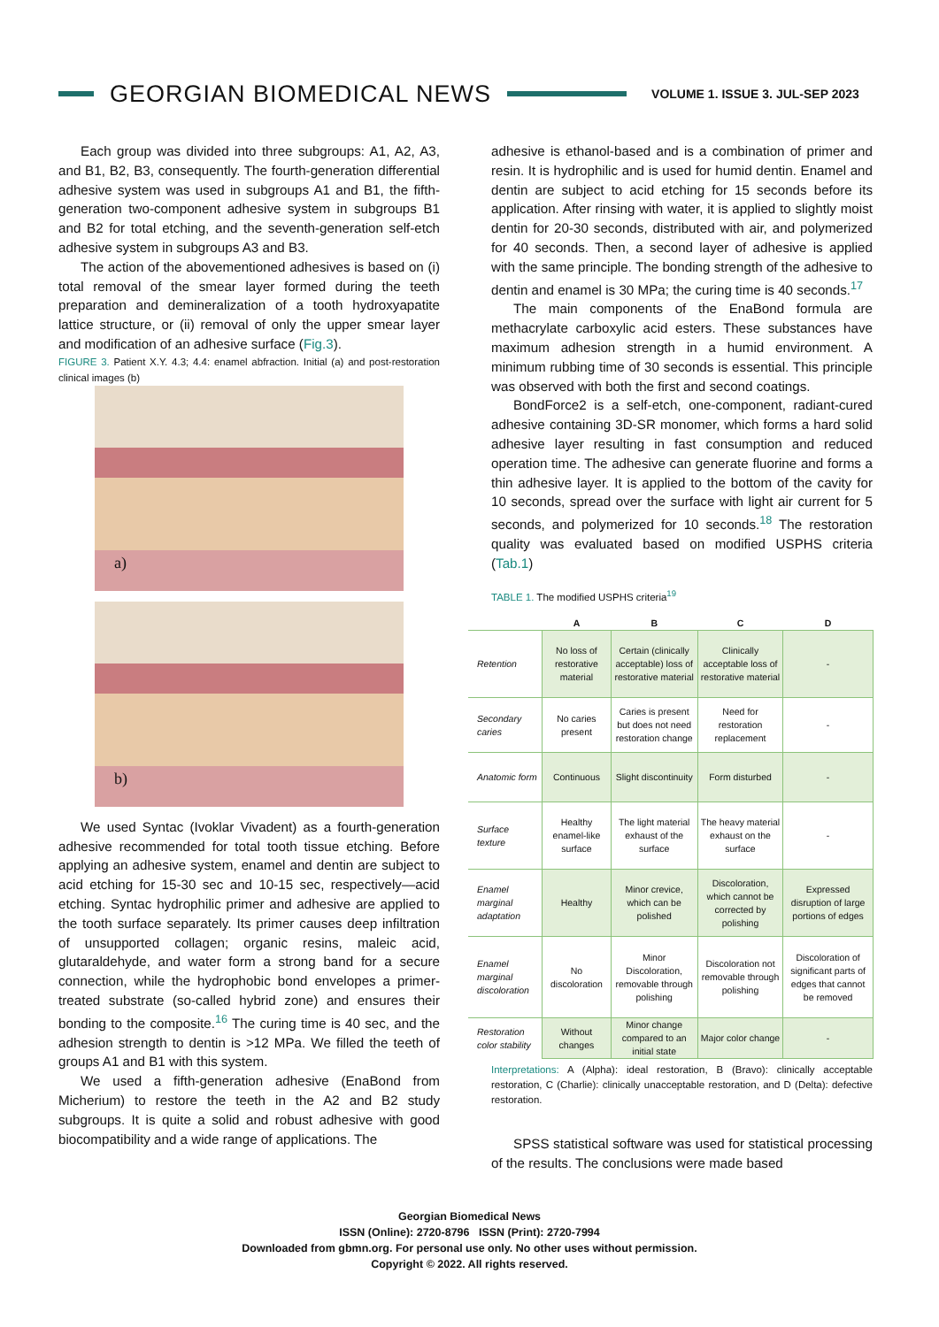GEORGIAN BIOMEDICAL NEWS
VOLUME 1. ISSUE 3. JUL-SEP 2023
Each group was divided into three subgroups: A1, A2, A3, and B1, B2, B3, consequently. The fourth-generation differential adhesive system was used in subgroups A1 and B1, the fifth-generation two-component adhesive system in subgroups B1 and B2 for total etching, and the seventh-generation self-etch adhesive system in subgroups A3 and B3.
The action of the abovementioned adhesives is based on (i) total removal of the smear layer formed during the teeth preparation and demineralization of a tooth hydroxyapatite lattice structure, or (ii) removal of only the upper smear layer and modification of an adhesive surface (Fig.3).
FIGURE 3. Patient X.Y. 4.3; 4.4: enamel abfraction. Initial (a) and post-restoration clinical images (b)
a)
b)
We used Syntac (Ivoklar Vivadent) as a fourth-generation adhesive recommended for total tooth tissue etching. Before applying an adhesive system, enamel and dentin are subject to acid etching for 15-30 sec and 10-15 sec, respectively—acid etching. Syntac hydrophilic primer and adhesive are applied to the tooth surface separately. Its primer causes deep infiltration of unsupported collagen; organic resins, maleic acid, glutaraldehyde, and water form a strong band for a secure connection, while the hydrophobic bond envelopes a primer-treated substrate (so-called hybrid zone) and ensures their bonding to the composite.<sup>16</sup> The curing time is 40 sec, and the adhesion strength to dentin is >12 MPa. We filled the teeth of groups A1 and B1 with this system.
We used a fifth-generation adhesive (EnaBond from Micherium) to restore the teeth in the A2 and B2 study subgroups. It is quite a solid and robust adhesive with good biocompatibility and a wide range of applications. The
adhesive is ethanol-based and is a combination of primer and resin. It is hydrophilic and is used for humid dentin. Enamel and dentin are subject to acid etching for 15 seconds before its application. After rinsing with water, it is applied to slightly moist dentin for 20-30 seconds, distributed with air, and polymerized for 40 seconds. Then, a second layer of adhesive is applied with the same principle. The bonding strength of the adhesive to dentin and enamel is 30 MPa; the curing time is 40 seconds.<sup>17</sup>
The main components of the EnaBond formula are methacrylate carboxylic acid esters. These substances have maximum adhesion strength in a humid environment. A minimum rubbing time of 30 seconds is essential. This principle was observed with both the first and second coatings.
BondForce2 is a self-etch, one-component, radiant-cured adhesive containing 3D-SR monomer, which forms a hard solid adhesive layer resulting in fast consumption and reduced operation time. The adhesive can generate fluorine and forms a thin adhesive layer. It is applied to the bottom of the cavity for 10 seconds, spread over the surface with light air current for 5 seconds, and polymerized for 10 seconds.<sup>18</sup> The restoration quality was evaluated based on modified USPHS criteria (Tab.1)
TABLE 1. The modified USPHS criteria<sup>19</sup>
| | A | B | C | D |
| --- | --- | --- | --- | --- |
| Retention | No loss of restorative material | Certain (clinically acceptable) loss of restorative material | Clinically acceptable loss of restorative material | - |
| Secondary caries | No caries present | Caries is present but does not need restoration change | Need for restoration replacement | - |
| Anatomic form | Continuous | Slight discontinuity | Form disturbed | - |
| Surface texture | Healthy enamel-like surface | The light material exhaust of the surface | The heavy material exhaust on the surface | - |
| Enamel marginal adaptation | Healthy | Minor crevice, which can be polished | Discoloration, which cannot be corrected by polishing | Expressed disruption of large portions of edges |
| Enamel marginal discoloration | No discoloration | Minor Discoloration, removable through polishing | Discoloration not removable through polishing | Discoloration of significant parts of edges that cannot be removed |
| Restoration color stability | Without changes | Minor change compared to an initial state | Major color change | - |
Interpretations: A (Alpha): ideal restoration, B (Bravo): clinically acceptable restoration, C (Charlie): clinically unacceptable restoration, and D (Delta): defective restoration.
SPSS statistical software was used for statistical processing of the results. The conclusions were made based
Georgian Biomedical News
ISSN (Online): 2720-8796 ISSN (Print): 2720-7994
Downloaded from gbmn.org. For personal use only. No other uses without permission.
Copyright © 2022. All rights reserved.